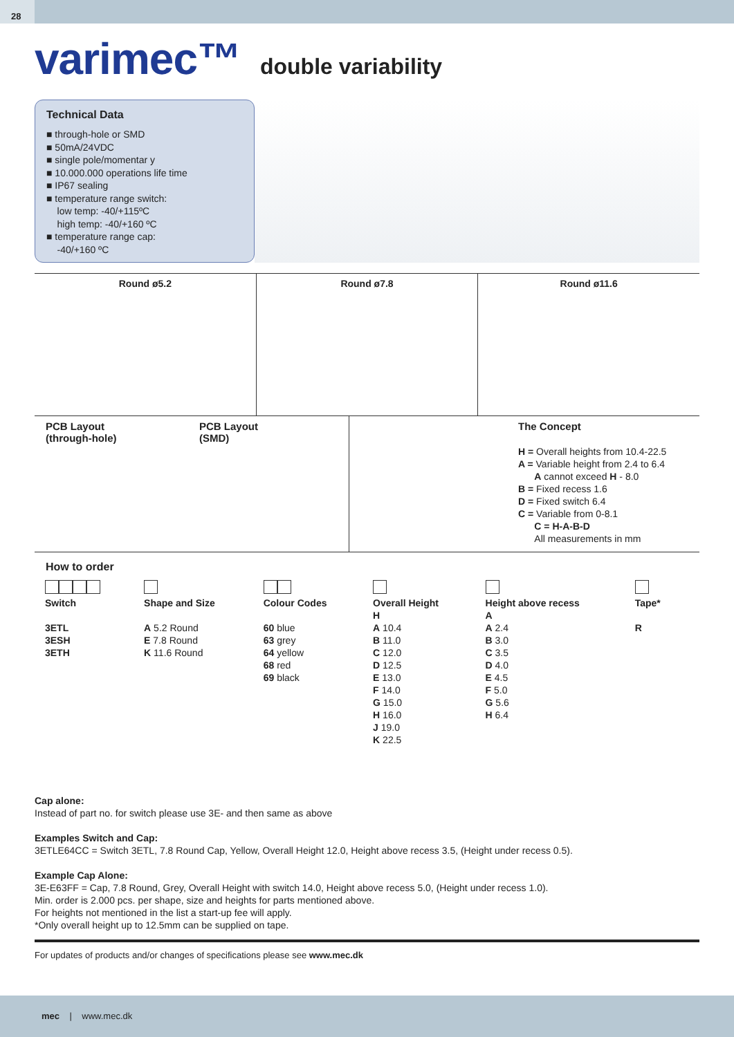28
varimec™
double variability
Technical Data
■ through-hole or SMD
■ 50mA/24VDC
■ single pole/momentar y
■ 10.000.000 operations life time
■ IP67 sealing
■ temperature range switch:
low temp: -40/+115ºC
high temp: -40/+160 ºC
■ temperature range cap:
-40/+160 ºC
Round ø5.2 Round ø7.8 Round ø11.6
PCB Layout
(through-hole)
PCB Layout
(SMD)
The Concept
H = Overall heights from 10.4-22.5
A = Variable height from 2.4 to 6.4
A cannot exceed H - 8.0
B = Fixed recess 1.6
D = Fixed switch 6.4
C = Variable from 0-8.1
C = H-A-B-D
All measurements in mm
How to order
| Switch | Shape and Size | Colour Codes | Overall Height H | Height above recess A | Tape* |
| --- | --- | --- | --- | --- | --- |
| 3ETL 3ESH 3ETH | A 5.2 Round E 7.8 Round K 11.6 Round | 60 blue 63 grey 64 yellow 68 red 69 black | A 10.4 B 11.0 C 12.0 D 12.5 E 13.0 F 14.0 G 15.0 H 16.0 J 19.0 K 22.5 | A 2.4 B 3.0 C 3.5 D 4.0 E 4.5 F 5.0 G 5.6 H 6.4 | R |
Cap alone:
Instead of part no. for switch please use 3E- and then same as above
Examples Switch and Cap:
3ETLE64CC = Switch 3ETL, 7.8 Round Cap, Yellow, Overall Height 12.0, Height above recess 3.5, (Height under recess 0.5).
Example Cap Alone:
3E-E63FF = Cap, 7.8 Round, Grey, Overall Height with switch 14.0, Height above recess 5.0, (Height under recess 1.0).
Min. order is 2.000 pcs. per shape, size and heights for parts mentioned above.
For heights not mentioned in the list a start-up fee will apply.
*Only overall height up to 12.5mm can be supplied on tape.
For updates of products and/or changes of specifications please see www.mec.dk
mec | www.mec.dk